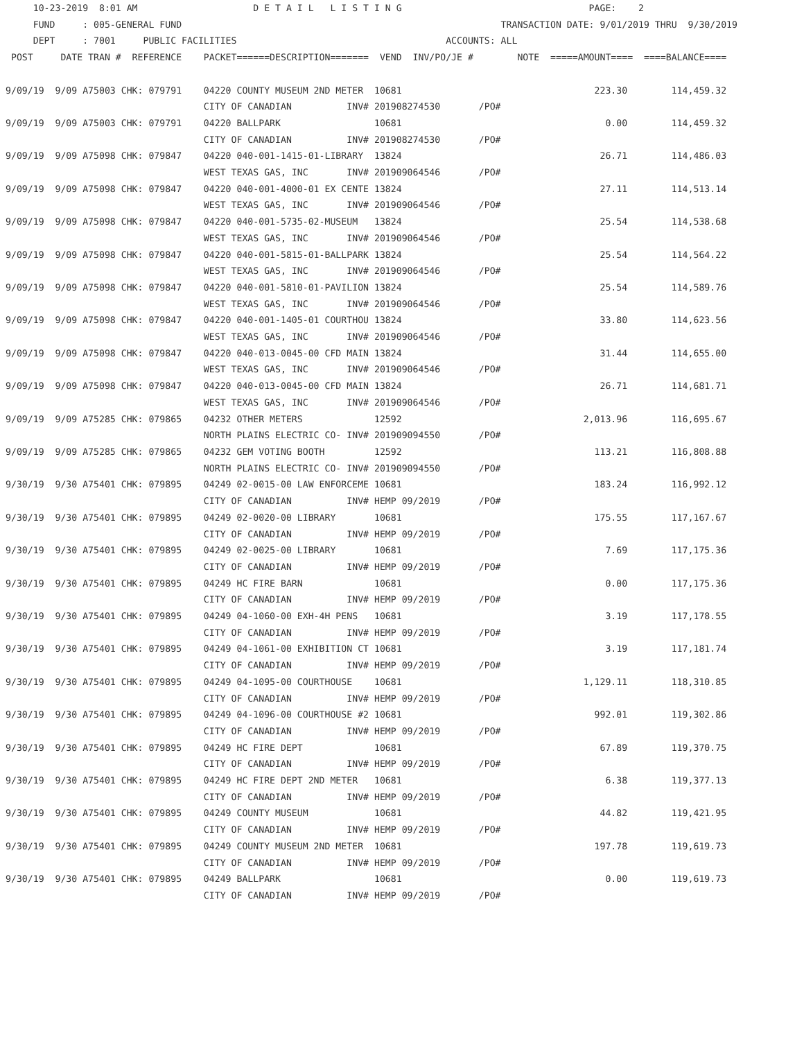10-23-2019  8:01 AM                     D E T A I L   L I S T I N G                                  PAGE:    2
     FUND     : 005-GENERAL FUND                                                          TRANSACTION DATE: 9/01/2019 THRU  9/30/2019
     DEPT     : 7001     PUBLIC FACILITIES                                      ACCOUNTS: ALL
 POST     DATE TRAN #  REFERENCE    PACKET======DESCRIPTION=======  VEND  INV/PO/JE #        NOTE  =====AMOUNT====  ====BALANCE====

9/09/19  9/09 A75003 CHK: 079791    04220 COUNTY MUSEUM 2ND METER  10681                                   223.30        114,459.32
                                    CITY OF CANADIAN          INV# 201908274530       /PO#
9/09/19  9/09 A75003 CHK: 079791    04220 BALLPARK                 10681                                     0.00        114,459.32
                                    CITY OF CANADIAN          INV# 201908274530       /PO#
9/09/19  9/09 A75098 CHK: 079847    04220 040-001-1415-01-LIBRARY  13824                                    26.71        114,486.03
                                    WEST TEXAS GAS, INC       INV# 201909064546       /PO#
9/09/19  9/09 A75098 CHK: 079847    04220 040-001-4000-01 EX CENTE 13824                                    27.11        114,513.14
                                    WEST TEXAS GAS, INC       INV# 201909064546       /PO#
9/09/19  9/09 A75098 CHK: 079847    04220 040-001-5735-02-MUSEUM   13824                                    25.54        114,538.68
                                    WEST TEXAS GAS, INC       INV# 201909064546       /PO#
9/09/19  9/09 A75098 CHK: 079847    04220 040-001-5815-01-BALLPARK 13824                                    25.54        114,564.22
                                    WEST TEXAS GAS, INC       INV# 201909064546       /PO#
9/09/19  9/09 A75098 CHK: 079847    04220 040-001-5810-01-PAVILION 13824                                    25.54        114,589.76
                                    WEST TEXAS GAS, INC       INV# 201909064546       /PO#
9/09/19  9/09 A75098 CHK: 079847    04220 040-001-1405-01 COURTHOU 13824                                    33.80        114,623.56
                                    WEST TEXAS GAS, INC       INV# 201909064546       /PO#
9/09/19  9/09 A75098 CHK: 079847    04220 040-013-0045-00 CFD MAIN 13824                                    31.44        114,655.00
                                    WEST TEXAS GAS, INC       INV# 201909064546       /PO#
9/09/19  9/09 A75098 CHK: 079847    04220 040-013-0045-00 CFD MAIN 13824                                    26.71        114,681.71
                                    WEST TEXAS GAS, INC       INV# 201909064546       /PO#
9/09/19  9/09 A75285 CHK: 079865    04232 OTHER METERS             12592                                 2,013.96        116,695.67
                                    NORTH PLAINS ELECTRIC CO- INV# 201909094550       /PO#
9/09/19  9/09 A75285 CHK: 079865    04232 GEM VOTING BOOTH         12592                                   113.21        116,808.88
                                    NORTH PLAINS ELECTRIC CO- INV# 201909094550       /PO#
9/30/19  9/30 A75401 CHK: 079895    04249 02-0015-00 LAW ENFORCEME 10681                                   183.24        116,992.12
                                    CITY OF CANADIAN          INV# HEMP 09/2019       /PO#
9/30/19  9/30 A75401 CHK: 079895    04249 02-0020-00 LIBRARY       10681                                   175.55        117,167.67
                                    CITY OF CANADIAN          INV# HEMP 09/2019       /PO#
9/30/19  9/30 A75401 CHK: 079895    04249 02-0025-00 LIBRARY       10681                                     7.69        117,175.36
                                    CITY OF CANADIAN          INV# HEMP 09/2019       /PO#
9/30/19  9/30 A75401 CHK: 079895    04249 HC FIRE BARN             10681                                     0.00        117,175.36
                                    CITY OF CANADIAN          INV# HEMP 09/2019       /PO#
9/30/19  9/30 A75401 CHK: 079895    04249 04-1060-00 EXH-4H PENS   10681                                     3.19        117,178.55
                                    CITY OF CANADIAN          INV# HEMP 09/2019       /PO#
9/30/19  9/30 A75401 CHK: 079895    04249 04-1061-00 EXHIBITION CT 10681                                     3.19        117,181.74
                                    CITY OF CANADIAN          INV# HEMP 09/2019       /PO#
9/30/19  9/30 A75401 CHK: 079895    04249 04-1095-00 COURTHOUSE    10681                                 1,129.11        118,310.85
                                    CITY OF CANADIAN          INV# HEMP 09/2019       /PO#
9/30/19  9/30 A75401 CHK: 079895    04249 04-1096-00 COURTHOUSE #2 10681                                   992.01        119,302.86
                                    CITY OF CANADIAN          INV# HEMP 09/2019       /PO#
9/30/19  9/30 A75401 CHK: 079895    04249 HC FIRE DEPT             10681                                    67.89        119,370.75
                                    CITY OF CANADIAN          INV# HEMP 09/2019       /PO#
9/30/19  9/30 A75401 CHK: 079895    04249 HC FIRE DEPT 2ND METER   10681                                     6.38        119,377.13
                                    CITY OF CANADIAN          INV# HEMP 09/2019       /PO#
9/30/19  9/30 A75401 CHK: 079895    04249 COUNTY MUSEUM            10681                                    44.82        119,421.95
                                    CITY OF CANADIAN          INV# HEMP 09/2019       /PO#
9/30/19  9/30 A75401 CHK: 079895    04249 COUNTY MUSEUM 2ND METER  10681                                   197.78        119,619.73
                                    CITY OF CANADIAN          INV# HEMP 09/2019       /PO#
9/30/19  9/30 A75401 CHK: 079895    04249 BALLPARK                 10681                                     0.00        119,619.73
                                    CITY OF CANADIAN          INV# HEMP 09/2019       /PO#